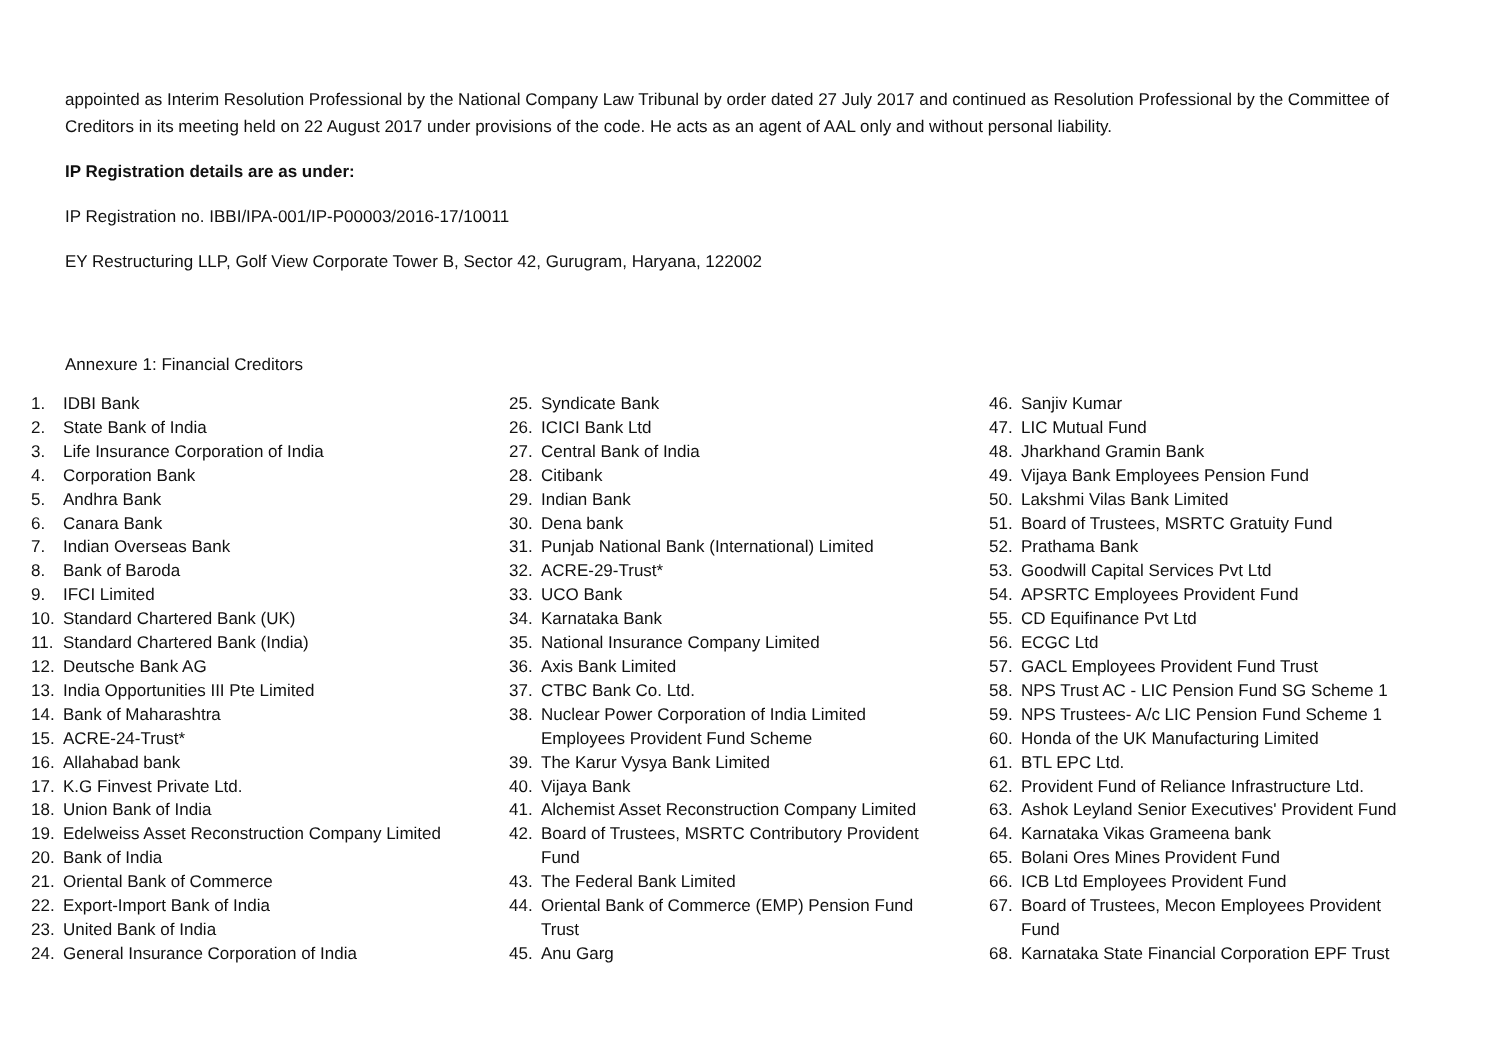appointed as Interim Resolution Professional by the National Company Law Tribunal by order dated 27 July 2017 and continued as Resolution Professional by the Committee of Creditors in its meeting held on 22 August 2017 under provisions of the code. He acts as an agent of AAL only and without personal liability.
IP Registration details are as under:
IP Registration no. IBBI/IPA-001/IP-P00003/2016-17/10011
EY Restructuring LLP, Golf View Corporate Tower B, Sector 42, Gurugram, Haryana, 122002
Annexure 1: Financial Creditors
1. IDBI Bank
2. State Bank of India
3. Life Insurance Corporation of India
4. Corporation Bank
5. Andhra Bank
6. Canara Bank
7. Indian Overseas Bank
8. Bank of Baroda
9. IFCI Limited
10. Standard Chartered Bank (UK)
11. Standard Chartered Bank (India)
12. Deutsche Bank AG
13. India Opportunities III Pte Limited
14. Bank of Maharashtra
15. ACRE-24-Trust*
16. Allahabad bank
17. K.G Finvest Private Ltd.
18. Union Bank of India
19. Edelweiss Asset Reconstruction Company Limited
20. Bank of India
21. Oriental Bank of Commerce
22. Export-Import Bank of India
23. United Bank of India
24. General Insurance Corporation of India
25. Syndicate Bank
26. ICICI Bank Ltd
27. Central Bank of India
28. Citibank
29. Indian Bank
30. Dena bank
31. Punjab National Bank (International) Limited
32. ACRE-29-Trust*
33. UCO Bank
34. Karnataka Bank
35. National Insurance Company Limited
36. Axis Bank Limited
37. CTBC Bank Co. Ltd.
38. Nuclear Power Corporation of India Limited
Employees Provident Fund Scheme
39. The Karur Vysya Bank Limited
40. Vijaya Bank
41. Alchemist Asset Reconstruction Company Limited
42. Board of Trustees, MSRTC Contributory Provident
Fund
43. The Federal Bank Limited
44. Oriental Bank of Commerce (EMP) Pension Fund
Trust
45. Anu Garg
46. Sanjiv Kumar
47. LIC Mutual Fund
48. Jharkhand Gramin Bank
49. Vijaya Bank Employees Pension Fund
50. Lakshmi Vilas Bank Limited
51. Board of Trustees, MSRTC Gratuity Fund
52. Prathama Bank
53. Goodwill Capital Services Pvt Ltd
54. APSRTC Employees Provident Fund
55. CD Equifinance Pvt Ltd
56. ECGC Ltd
57. GACL Employees Provident Fund Trust
58. NPS Trust AC - LIC Pension Fund SG Scheme 1
59. NPS Trustees- A/c LIC Pension Fund Scheme 1
60. Honda of the UK Manufacturing Limited
61. BTL EPC Ltd.
62. Provident Fund of Reliance Infrastructure Ltd.
63. Ashok Leyland Senior Executives' Provident Fund
64. Karnataka Vikas Grameena bank
65. Bolani Ores Mines Provident Fund
66. ICB Ltd Employees Provident Fund
67. Board of Trustees, Mecon Employees Provident
Fund
68. Karnataka State Financial Corporation EPF Trust